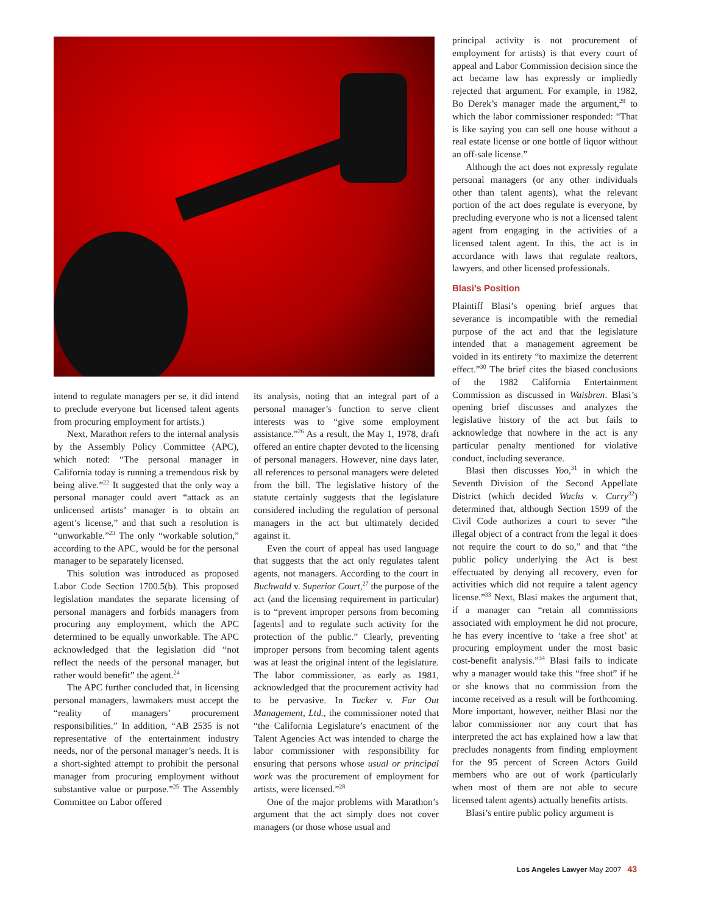intend to regulate managers per se, it did intend to preclude everyone but licensed talent agents from procuring employment for artists.)
Next, Marathon refers to the internal analysis by the Assembly Policy Committee (APC), which noted: “The personal manager in California today is running a tremendous risk by being alive.”<sup>22</sup> It suggested that the only way a personal manager could avert “attack as an unlicensed artists’ manager is to obtain an agent’s license,” and that such a resolution is “unworkable.”<sup>23</sup> The only “workable solution,” according to the APC, would be for the personal manager to be separately licensed.
This solution was introduced as proposed Labor Code Section 1700.5(b). This proposed legislation mandates the separate licensing of personal managers and forbids managers from procuring any employment, which the APC determined to be equally unworkable. The APC acknowledged that the legislation did “not reflect the needs of the personal manager, but rather would benefit” the agent.<sup>24</sup>
The APC further concluded that, in licensing personal managers, lawmakers must accept the “reality of managers’ procurement responsibilities.” In addition, “AB 2535 is not representative of the entertainment industry needs, nor of the personal manager’s needs. It is a short-sighted attempt to prohibit the personal manager from procuring employment without substantive value or purpose.”<sup>25</sup> The Assembly Committee on Labor offered
its analysis, noting that an integral part of a personal manager’s function to serve client interests was to “give some employment assistance.”<sup>26</sup> As a result, the May 1, 1978, draft offered an entire chapter devoted to the licensing of personal managers. However, nine days later, all references to personal managers were deleted from the bill. The legislative history of the statute certainly suggests that the legislature considered including the regulation of personal managers in the act but ultimately decided against it.
Even the court of appeal has used language that suggests that the act only regulates talent agents, not managers. According to the court in Buchwald v. Superior Court,<sup>27</sup> the purpose of the act (and the licensing requirement in particular) is to “prevent improper persons from becoming [agents] and to regulate such activity for the protection of the public.” Clearly, preventing improper persons from becoming talent agents was at least the original intent of the legislature. The labor commissioner, as early as 1981, acknowledged that the procurement activity had to be pervasive. In Tucker v. Far Out Management, Ltd., the commissioner noted that “the California Legislature’s enactment of the Talent Agencies Act was intended to charge the labor commissioner with responsibility for ensuring that persons whose usual or principal work was the procurement of employment for artists, were licensed.”<sup>28</sup>
One of the major problems with Marathon’s argument that the act simply does not cover managers (or those whose usual and
principal activity is not procurement of employment for artists) is that every court of appeal and Labor Commission decision since the act became law has expressly or impliedly rejected that argument. For example, in 1982, Bo Derek’s manager made the argument,<sup>29</sup> to which the labor commissioner responded: “That is like saying you can sell one house without a real estate license or one bottle of liquor without an off-sale license.”
Although the act does not expressly regulate personal managers (or any other individuals other than talent agents), what the relevant portion of the act does regulate is everyone, by precluding everyone who is not a licensed talent agent from engaging in the activities of a licensed talent agent. In this, the act is in accordance with laws that regulate realtors, lawyers, and other licensed professionals.
Blasi’s Position
Plaintiff Blasi’s opening brief argues that severance is incompatible with the remedial purpose of the act and that the legislature intended that a management agreement be voided in its entirety “to maximize the deterrent effect.”<sup>30</sup> The brief cites the biased conclusions of the 1982 California Entertainment Commission as discussed in Waisbren. Blasi’s opening brief discusses and analyzes the legislative history of the act but fails to acknowledge that nowhere in the act is any particular penalty mentioned for violative conduct, including severance.
Blasi then discusses Yoo,<sup>31</sup> in which the Seventh Division of the Second Appellate District (which decided Wachs v. Curry<sup>32</sup>) determined that, although Section 1599 of the Civil Code authorizes a court to sever “the illegal object of a contract from the legal it does not require the court to do so,” and that “the public policy underlying the Act is best effectuated by denying all recovery, even for activities which did not require a talent agency license.”<sup>33</sup> Next, Blasi makes the argument that, if a manager can “retain all commissions associated with employment he did not procure, he has every incentive to ‘take a free shot’ at procuring employment under the most basic cost-benefit analysis.”<sup>34</sup> Blasi fails to indicate why a manager would take this “free shot” if he or she knows that no commission from the income received as a result will be forthcoming. More important, however, neither Blasi nor the labor commissioner nor any court that has interpreted the act has explained how a law that precludes nonagents from finding employment for the 95 percent of Screen Actors Guild members who are out of work (particularly when most of them are not able to secure licensed talent agents) actually benefits artists.
Blasi’s entire public policy argument is
Los Angeles Lawyer May 2007 43